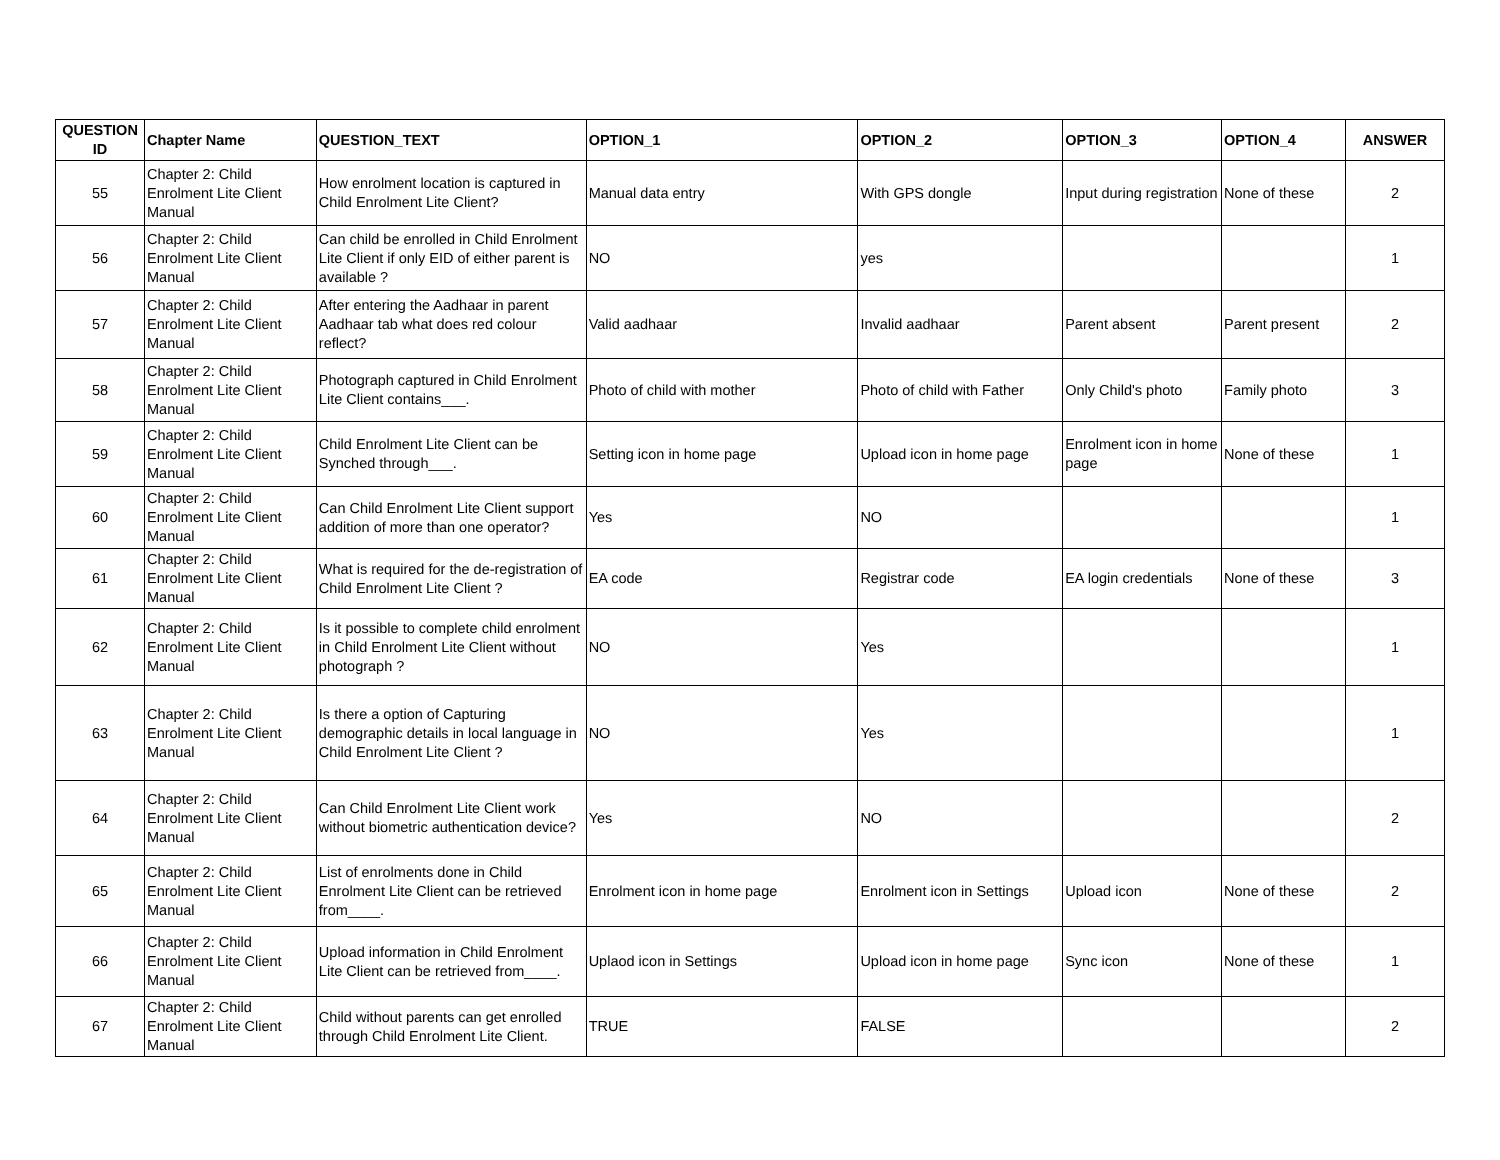| QUESTION ID | Chapter Name | QUESTION_TEXT | OPTION_1 | OPTION_2 | OPTION_3 | OPTION_4 | ANSWER |
| --- | --- | --- | --- | --- | --- | --- | --- |
| 55 | Chapter 2: Child Enrolment Lite Client Manual | How enrolment location is captured in Child Enrolment Lite Client? | Manual data entry | With GPS dongle | Input during registration | None of these | 2 |
| 56 | Chapter 2: Child Enrolment Lite Client Manual | Can child be enrolled in Child Enrolment Lite Client if only EID of either parent is available ? | NO | yes | | | 1 |
| 57 | Chapter 2: Child Enrolment Lite Client Manual | After entering the Aadhaar in parent Aadhaar tab what does red colour reflect? | Valid aadhaar | Invalid aadhaar | Parent absent | Parent present | 2 |
| 58 | Chapter 2: Child Enrolment Lite Client Manual | Photograph captured in Child Enrolment Lite Client contains___. | Photo of child with mother | Photo of child with Father | Only Child's photo | Family photo | 3 |
| 59 | Chapter 2: Child Enrolment Lite Client Manual | Child Enrolment Lite Client can be Synched through___. | Setting icon in home page | Upload icon in home page | Enrolment icon in home page | None of these | 1 |
| 60 | Chapter 2: Child Enrolment Lite Client Manual | Can Child Enrolment Lite Client support addition of more than one operator? | Yes | NO | | | 1 |
| 61 | Chapter 2: Child Enrolment Lite Client Manual | What is required for the de-registration of Child Enrolment Lite Client ? | EA code | Registrar code | EA login credentials | None of these | 3 |
| 62 | Chapter 2: Child Enrolment Lite Client Manual | Is it possible to complete child enrolment in Child Enrolment Lite Client without photograph ? | NO | Yes | | | 1 |
| 63 | Chapter 2: Child Enrolment Lite Client Manual | Is there a option of Capturing demographic details in local language in Child Enrolment Lite Client ? | NO | Yes | | | 1 |
| 64 | Chapter 2: Child Enrolment Lite Client Manual | Can Child Enrolment Lite Client work without biometric authentication device? | Yes | NO | | | 2 |
| 65 | Chapter 2: Child Enrolment Lite Client Manual | List of enrolments done in Child Enrolment Lite Client can be retrieved from____. | Enrolment icon in home page | Enrolment icon in Settings | Upload icon | None of these | 2 |
| 66 | Chapter 2: Child Enrolment Lite Client Manual | Upload information in Child Enrolment Lite Client can be retrieved from____. | Uplaod icon in Settings | Upload icon in home page | Sync icon | None of these | 1 |
| 67 | Chapter 2: Child Enrolment Lite Client Manual | Child without parents can get enrolled through Child Enrolment Lite Client. | TRUE | FALSE | | | 2 |